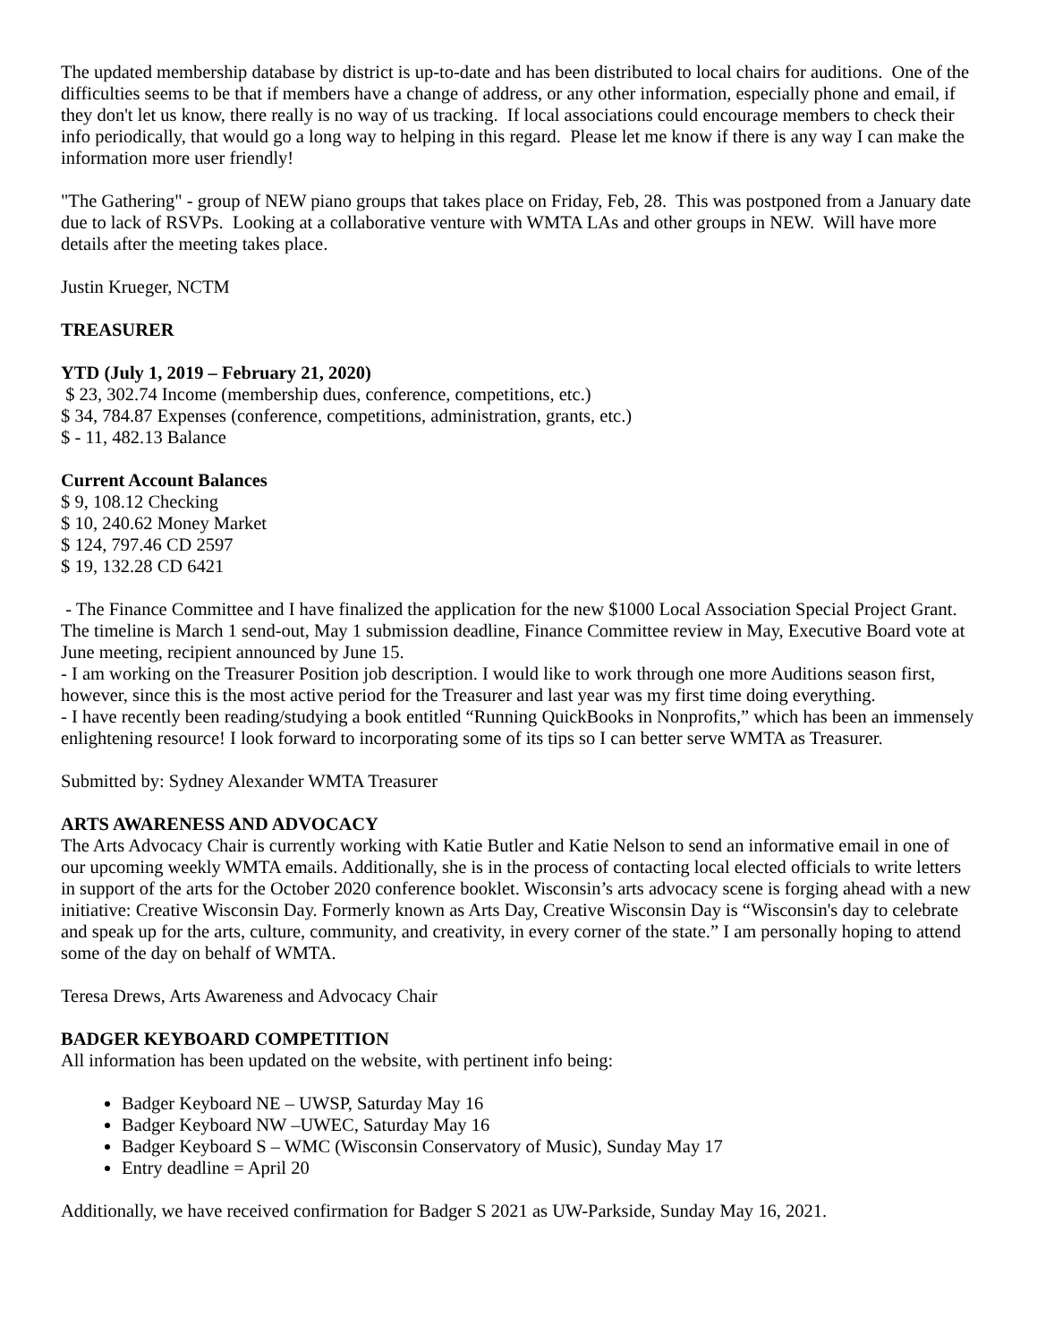The updated membership database by district is up-to-date and has been distributed to local chairs for auditions. One of the difficulties seems to be that if members have a change of address, or any other information, especially phone and email, if they don't let us know, there really is no way of us tracking. If local associations could encourage members to check their info periodically, that would go a long way to helping in this regard. Please let me know if there is any way I can make the information more user friendly!
"The Gathering" - group of NEW piano groups that takes place on Friday, Feb, 28. This was postponed from a January date due to lack of RSVPs. Looking at a collaborative venture with WMTA LAs and other groups in NEW. Will have more details after the meeting takes place.
Justin Krueger, NCTM
TREASURER
YTD (July 1, 2019 – February 21, 2020)
$ 23, 302.74 Income (membership dues, conference, competitions, etc.)
$ 34, 784.87 Expenses (conference, competitions, administration, grants, etc.)
$ - 11, 482.13 Balance
Current Account Balances
$ 9, 108.12 Checking
$ 10, 240.62 Money Market
$ 124, 797.46 CD 2597
$ 19, 132.28 CD 6421
- The Finance Committee and I have finalized the application for the new $1000 Local Association Special Project Grant. The timeline is March 1 send-out, May 1 submission deadline, Finance Committee review in May, Executive Board vote at June meeting, recipient announced by June 15.
- I am working on the Treasurer Position job description. I would like to work through one more Auditions season first, however, since this is the most active period for the Treasurer and last year was my first time doing everything.
- I have recently been reading/studying a book entitled “Running QuickBooks in Nonprofits,” which has been an immensely enlightening resource! I look forward to incorporating some of its tips so I can better serve WMTA as Treasurer.
Submitted by: Sydney Alexander WMTA Treasurer
ARTS AWARENESS AND ADVOCACY
The Arts Advocacy Chair is currently working with Katie Butler and Katie Nelson to send an informative email in one of our upcoming weekly WMTA emails. Additionally, she is in the process of contacting local elected officials to write letters in support of the arts for the October 2020 conference booklet. Wisconsin’s arts advocacy scene is forging ahead with a new initiative: Creative Wisconsin Day. Formerly known as Arts Day, Creative Wisconsin Day is “Wisconsin's day to celebrate and speak up for the arts, culture, community, and creativity, in every corner of the state.” I am personally hoping to attend some of the day on behalf of WMTA.
Teresa Drews, Arts Awareness and Advocacy Chair
BADGER KEYBOARD COMPETITION
All information has been updated on the website, with pertinent info being:
Badger Keyboard NE – UWSP, Saturday May 16
Badger Keyboard NW –UWEC, Saturday May 16
Badger Keyboard S – WMC (Wisconsin Conservatory of Music), Sunday May 17
Entry deadline = April 20
Additionally, we have received confirmation for Badger S 2021 as UW-Parkside, Sunday May 16, 2021.